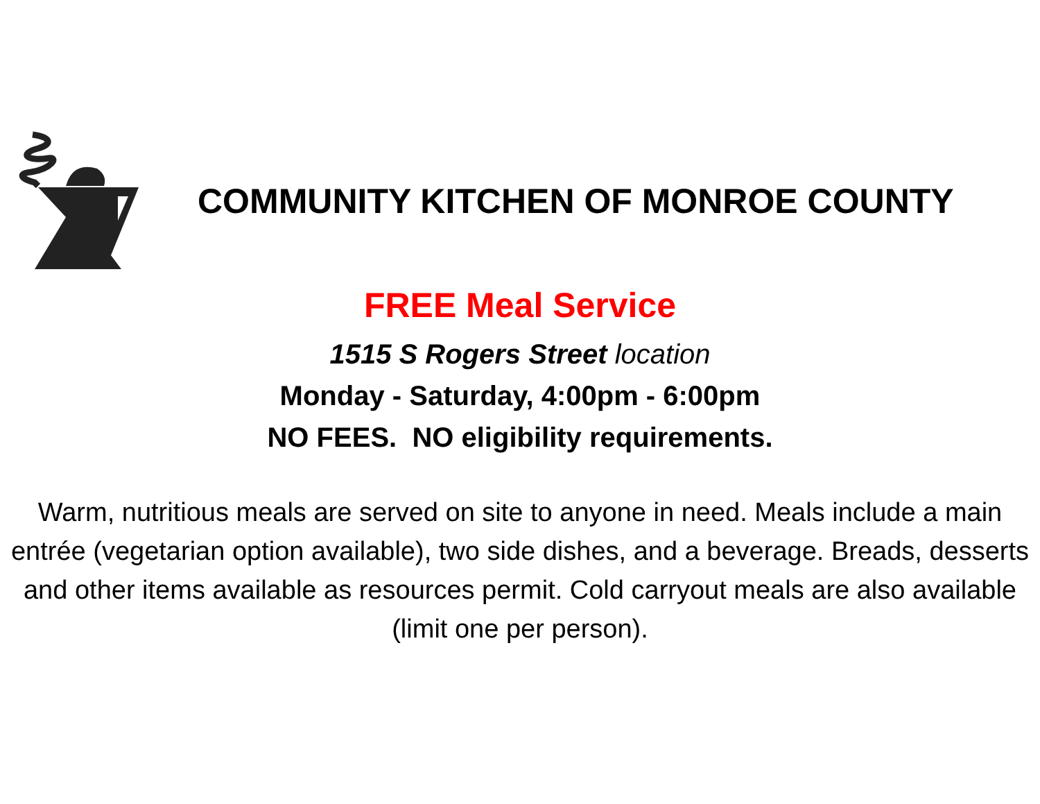COMMUNITY KITCHEN OF MONROE COUNTY
FREE Meal Service
1515 S Rogers Street location
Monday - Saturday, 4:00pm - 6:00pm
NO FEES. NO eligibility requirements.
Warm, nutritious meals are served on site to anyone in need. Meals include a main entrée (vegetarian option available), two side dishes, and a beverage. Breads, desserts and other items available as resources permit. Cold carryout meals are also available (limit one per person).